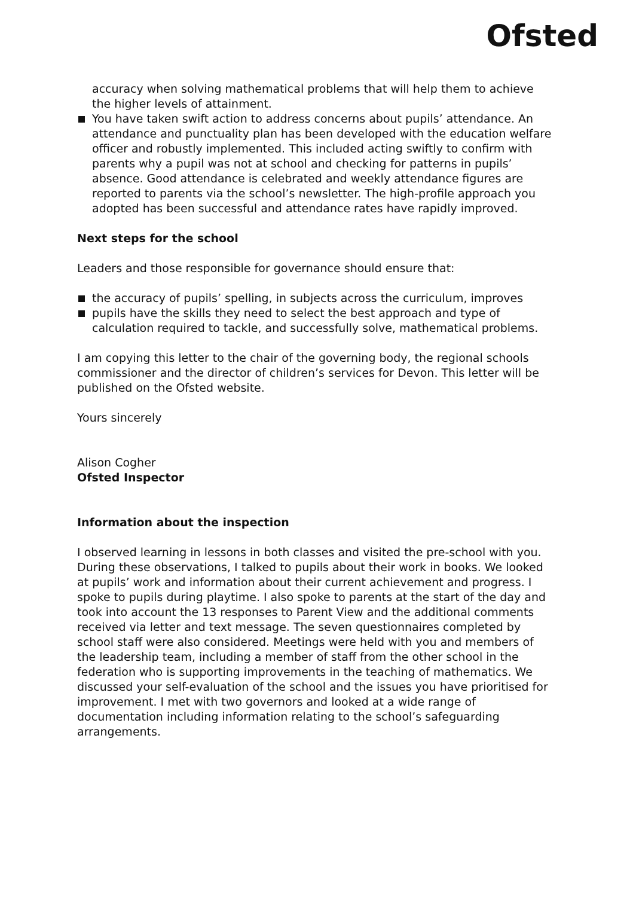Ofsted
accuracy when solving mathematical problems that will help them to achieve the higher levels of attainment.
You have taken swift action to address concerns about pupils’ attendance. An attendance and punctuality plan has been developed with the education welfare officer and robustly implemented. This included acting swiftly to confirm with parents why a pupil was not at school and checking for patterns in pupils’ absence. Good attendance is celebrated and weekly attendance figures are reported to parents via the school’s newsletter. The high-profile approach you adopted has been successful and attendance rates have rapidly improved.
Next steps for the school
Leaders and those responsible for governance should ensure that:
the accuracy of pupils’ spelling, in subjects across the curriculum, improves
pupils have the skills they need to select the best approach and type of calculation required to tackle, and successfully solve, mathematical problems.
I am copying this letter to the chair of the governing body, the regional schools commissioner and the director of children’s services for Devon. This letter will be published on the Ofsted website.
Yours sincerely
Alison Cogher
Ofsted Inspector
Information about the inspection
I observed learning in lessons in both classes and visited the pre-school with you. During these observations, I talked to pupils about their work in books. We looked at pupils’ work and information about their current achievement and progress. I spoke to pupils during playtime. I also spoke to parents at the start of the day and took into account the 13 responses to Parent View and the additional comments received via letter and text message. The seven questionnaires completed by school staff were also considered. Meetings were held with you and members of the leadership team, including a member of staff from the other school in the federation who is supporting improvements in the teaching of mathematics. We discussed your self-evaluation of the school and the issues you have prioritised for improvement. I met with two governors and looked at a wide range of documentation including information relating to the school’s safeguarding arrangements.